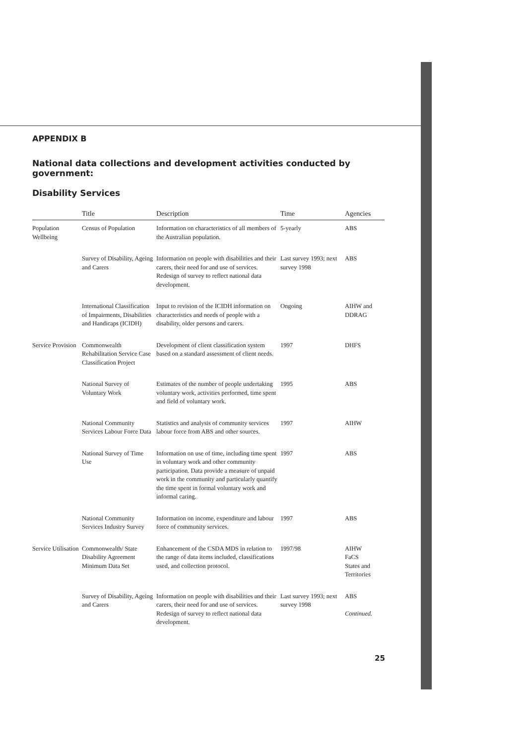APPENDIX B
National data collections and development activities conducted by government:
Disability Services
| | Title | Description | Time | Agencies |
| --- | --- | --- | --- | --- |
| Population Wellbeing | Census of Population | Information on characteristics of all members of the Australian population. | 5-yearly | ABS |
| | Survey of Disability, Ageing and Carers | Information on people with disabilities and their carers, their need for and use of services. Redesign of survey to reflect national data development. | Last survey 1993; next survey 1998 | ABS |
| | International Classification of Impairments, Disabilities and Handicaps (ICIDH) | Input to revision of the ICIDH information on characteristics and needs of people with a disability, older persons and carers. | Ongoing | AIHW and DDRAG |
| Service Provision | Commonwealth Rehabilitation Service Case Classification Project | Development of client classification system based on a standard assessment of client needs. | 1997 | DHFS |
| | National Survey of Voluntary Work | Estimates of the number of people undertaking voluntary work, activities performed, time spent and field of voluntary work. | 1995 | ABS |
| | National Community Services Labour Force Data | Statistics and analysis of community services labour force from ABS and other sources. | 1997 | AIHW |
| | National Survey of Time Use | Information on use of time, including time spent in voluntary work and other community participation. Data provide a measure of unpaid work in the community and particularly quantify the time spent in formal voluntary work and informal caring. | 1997 | ABS |
| | National Community Services Industry Survey | Information on income, expenditure and labour force of community services. | 1997 | ABS |
| Service Utilisation | Commonwealth/ State Disability Agreement Minimum Data Set | Enhancement of the CSDA MDS in relation to the range of data items included, classifications used, and collection protocol. | 1997/98 | AIHW FaCS States and Territories |
| | Survey of Disability, Ageing and Carers | Information on people with disabilities and their carers, their need for and use of services. Redesign of survey to reflect national data development. | Last survey 1993; next survey 1998 | ABS Continued. |
25